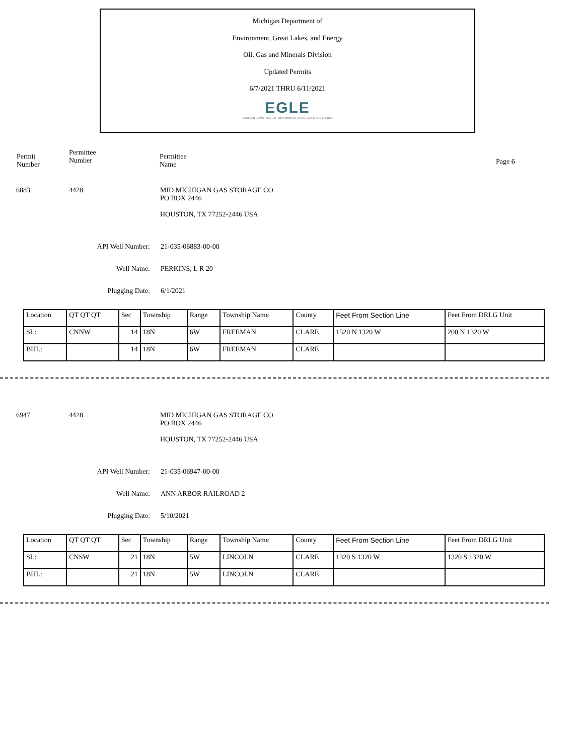Michigan Department of
Environment, Great Lakes, and Energy
Oil, Gas and Minerals Division
Updated Permits
6/7/2021 THRU 6/11/2021
EGLE
MICHIGAN DEPARTMENT OF ENVIRONMENT, GREAT LAKES, AND ENERGY
Permit
Number
Permittee
Number
Permittee
Name
Page 6
6883 4428 MID MICHIGAN GAS STORAGE CO
PO BOX 2446
HOUSTON, TX 77252-2446 USA
API Well Number: 21-035-06883-00-00
Well Name: PERKINS, L R 20
Plugging Date: 6/1/2021
| Location | QT QT QT | Sec | Township | Range | Township Name | County | Feet From Section Line | Feet From DRLG Unit |
| SL: | CNNW | 14 | 18N | 6W | FREEMAN | CLARE | 1520 N 1320 W | 200 N 1320 W |
| BHL: | | 14 | 18N | 6W | FREEMAN | CLARE | | |
6947 4428 MID MICHIGAN GAS STORAGE CO
PO BOX 2446
HOUSTON, TX 77252-2446 USA
API Well Number: 21-035-06947-00-00
Well Name: ANN ARBOR RAILROAD 2
Plugging Date: 5/10/2021
| Location | QT QT QT | Sec | Township | Range | Township Name | County | Feet From Section Line | Feet From DRLG Unit |
| SL: | CNSW | 21 | 18N | 5W | LINCOLN | CLARE | 1320 S 1320 W | 1320 S 1320 W |
| BHL: | | 21 | 18N | 5W | LINCOLN | CLARE | | |